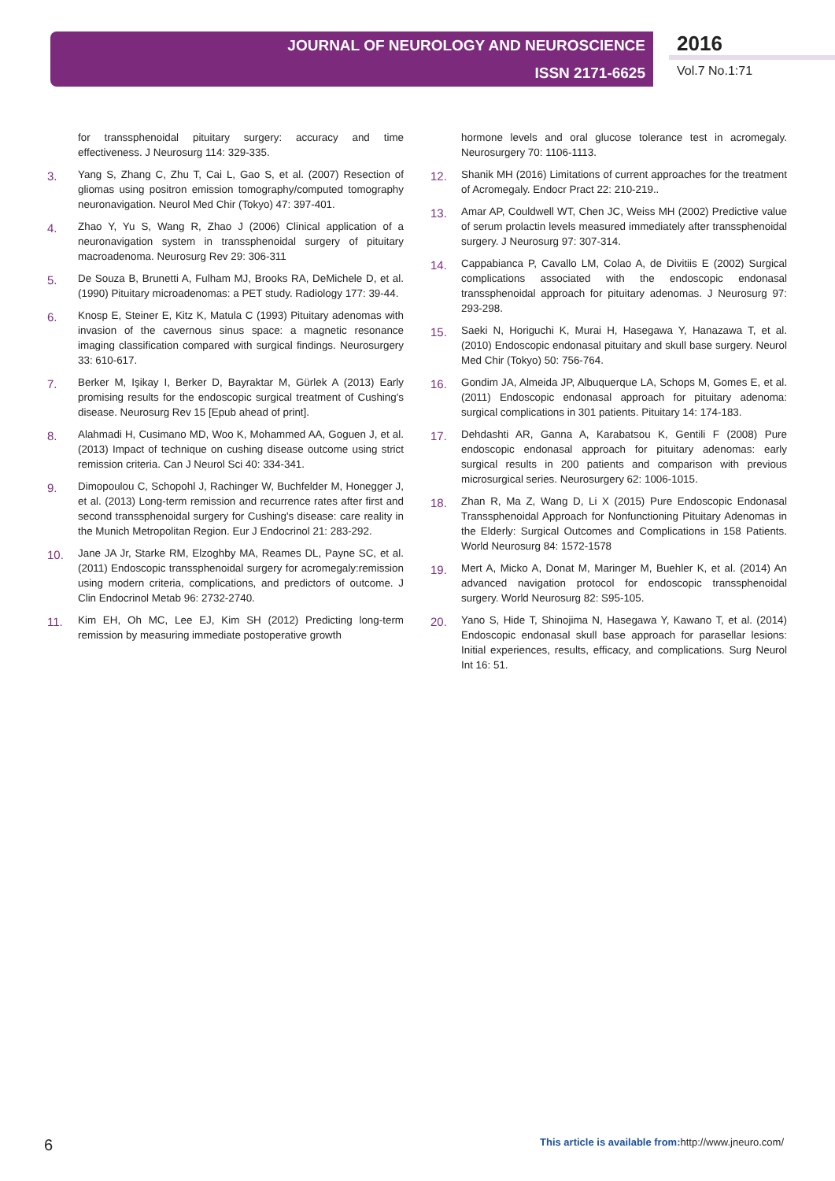JOURNAL OF NEUROLOGY AND NEUROSCIENCE
ISSN 2171-6625
2016
Vol.7 No.1:71
for transsphenoidal pituitary surgery: accuracy and time effectiveness. J Neurosurg 114: 329-335.
3. Yang S, Zhang C, Zhu T, Cai L, Gao S, et al. (2007) Resection of gliomas using positron emission tomography/computed tomography neuronavigation. Neurol Med Chir (Tokyo) 47: 397-401.
4. Zhao Y, Yu S, Wang R, Zhao J (2006) Clinical application of a neuronavigation system in transsphenoidal surgery of pituitary macroadenoma. Neurosurg Rev 29: 306-311
5. De Souza B, Brunetti A, Fulham MJ, Brooks RA, DeMichele D, et al. (1990) Pituitary microadenomas: a PET study. Radiology 177: 39-44.
6. Knosp E, Steiner E, Kitz K, Matula C (1993) Pituitary adenomas with invasion of the cavernous sinus space: a magnetic resonance imaging classification compared with surgical findings. Neurosurgery 33: 610-617.
7. Berker M, Işikay I, Berker D, Bayraktar M, Gürlek A (2013) Early promising results for the endoscopic surgical treatment of Cushing's disease. Neurosurg Rev 15 [Epub ahead of print].
8. Alahmadi H, Cusimano MD, Woo K, Mohammed AA, Goguen J, et al. (2013) Impact of technique on cushing disease outcome using strict remission criteria. Can J Neurol Sci 40: 334-341.
9. Dimopoulou C, Schopohl J, Rachinger W, Buchfelder M, Honegger J, et al. (2013) Long-term remission and recurrence rates after first and second transsphenoidal surgery for Cushing's disease: care reality in the Munich Metropolitan Region. Eur J Endocrinol 21: 283-292.
10. Jane JA Jr, Starke RM, Elzoghby MA, Reames DL, Payne SC, et al. (2011) Endoscopic transsphenoidal surgery for acromegaly:remission using modern criteria, complications, and predictors of outcome. J Clin Endocrinol Metab 96: 2732-2740.
11. Kim EH, Oh MC, Lee EJ, Kim SH (2012) Predicting long-term remission by measuring immediate postoperative growth
hormone levels and oral glucose tolerance test in acromegaly. Neurosurgery 70: 1106-1113.
12. Shanik MH (2016) Limitations of current approaches for the treatment of Acromegaly. Endocr Pract 22: 210-219..
13. Amar AP, Couldwell WT, Chen JC, Weiss MH (2002) Predictive value of serum prolactin levels measured immediately after transsphenoidal surgery. J Neurosurg 97: 307-314.
14. Cappabianca P, Cavallo LM, Colao A, de Divitiis E (2002) Surgical complications associated with the endoscopic endonasal transsphenoidal approach for pituitary adenomas. J Neurosurg 97: 293-298.
15. Saeki N, Horiguchi K, Murai H, Hasegawa Y, Hanazawa T, et al. (2010) Endoscopic endonasal pituitary and skull base surgery. Neurol Med Chir (Tokyo) 50: 756-764.
16. Gondim JA, Almeida JP, Albuquerque LA, Schops M, Gomes E, et al. (2011) Endoscopic endonasal approach for pituitary adenoma: surgical complications in 301 patients. Pituitary 14: 174-183.
17. Dehdashti AR, Ganna A, Karabatsou K, Gentili F (2008) Pure endoscopic endonasal approach for pituitary adenomas: early surgical results in 200 patients and comparison with previous microsurgical series. Neurosurgery 62: 1006-1015.
18. Zhan R, Ma Z, Wang D, Li X (2015) Pure Endoscopic Endonasal Transsphenoidal Approach for Nonfunctioning Pituitary Adenomas in the Elderly: Surgical Outcomes and Complications in 158 Patients. World Neurosurg 84: 1572-1578
19. Mert A, Micko A, Donat M, Maringer M, Buehler K, et al. (2014) An advanced navigation protocol for endoscopic transsphenoidal surgery. World Neurosurg 82: S95-105.
20. Yano S, Hide T, Shinojima N, Hasegawa Y, Kawano T, et al. (2014) Endoscopic endonasal skull base approach for parasellar lesions: Initial experiences, results, efficacy, and complications. Surg Neurol Int 16: 51.
6 This article is available from: http://www.jneuro.com/